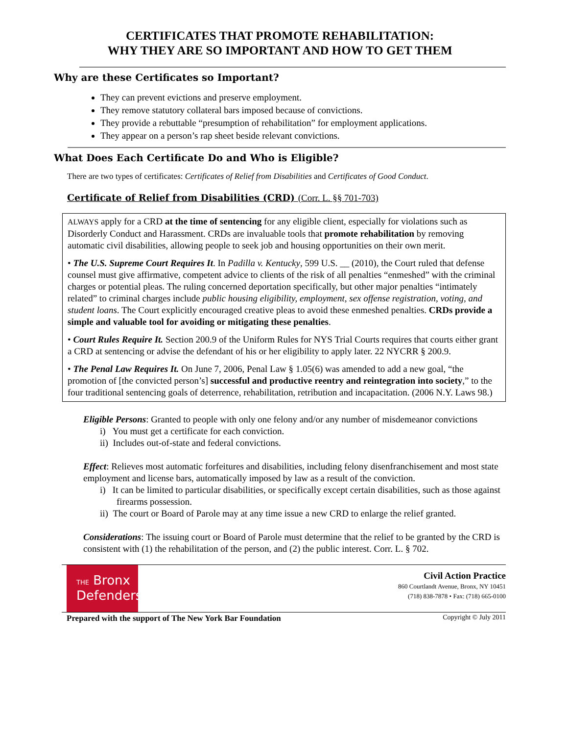CERTIFICATES THAT PROMOTE REHABILITATION:
WHY THEY ARE SO IMPORTANT AND HOW TO GET THEM
Why are these Certificates so Important?
They can prevent evictions and preserve employment.
They remove statutory collateral bars imposed because of convictions.
They provide a rebuttable “presumption of rehabilitation” for employment applications.
They appear on a person’s rap sheet beside relevant convictions.
What Does Each Certificate Do and Who is Eligible?
There are two types of certificates: Certificates of Relief from Disabilities and Certificates of Good Conduct.
Certificate of Relief from Disabilities (CRD) (Corr. L. §§ 701-703)
ALWAYS apply for a CRD at the time of sentencing for any eligible client, especially for violations such as Disorderly Conduct and Harassment. CRDs are invaluable tools that promote rehabilitation by removing automatic civil disabilities, allowing people to seek job and housing opportunities on their own merit.
• The U.S. Supreme Court Requires It. In Padilla v. Kentucky, 599 U.S. __ (2010), the Court ruled that defense counsel must give affirmative, competent advice to clients of the risk of all penalties “enmeshed” with the criminal charges or potential pleas. The ruling concerned deportation specifically, but other major penalties “intimately related” to criminal charges include public housing eligibility, employment, sex offense registration, voting, and student loans. The Court explicitly encouraged creative pleas to avoid these enmeshed penalties. CRDs provide a simple and valuable tool for avoiding or mitigating these penalties.
• Court Rules Require It. Section 200.9 of the Uniform Rules for NYS Trial Courts requires that courts either grant a CRD at sentencing or advise the defendant of his or her eligibility to apply later. 22 NYCRR § 200.9.
• The Penal Law Requires It. On June 7, 2006, Penal Law § 1.05(6) was amended to add a new goal, “the promotion of [the convicted person’s] successful and productive reentry and reintegration into society,” to the four traditional sentencing goals of deterrence, rehabilitation, retribution and incapacitation. (2006 N.Y. Laws 98.)
Eligible Persons: Granted to people with only one felony and/or any number of misdemeanor convictions
i) You must get a certificate for each conviction.
ii) Includes out-of-state and federal convictions.
Effect: Relieves most automatic forfeitures and disabilities, including felony disenfranchisement and most state employment and license bars, automatically imposed by law as a result of the conviction.
i) It can be limited to particular disabilities, or specifically except certain disabilities, such as those against firearms possession.
ii) The court or Board of Parole may at any time issue a new CRD to enlarge the relief granted.
Considerations: The issuing court or Board of Parole must determine that the relief to be granted by the CRD is consistent with (1) the rehabilitation of the person, and (2) the public interest. Corr. L. § 702.
THE Bronx
Defenders
Civil Action Practice
860 Courtlandt Avenue, Bronx, NY 10451
(718) 838-7878 • Fax: (718) 665-0100
Prepared with the support of The New York Bar Foundation Copyright © July 2011